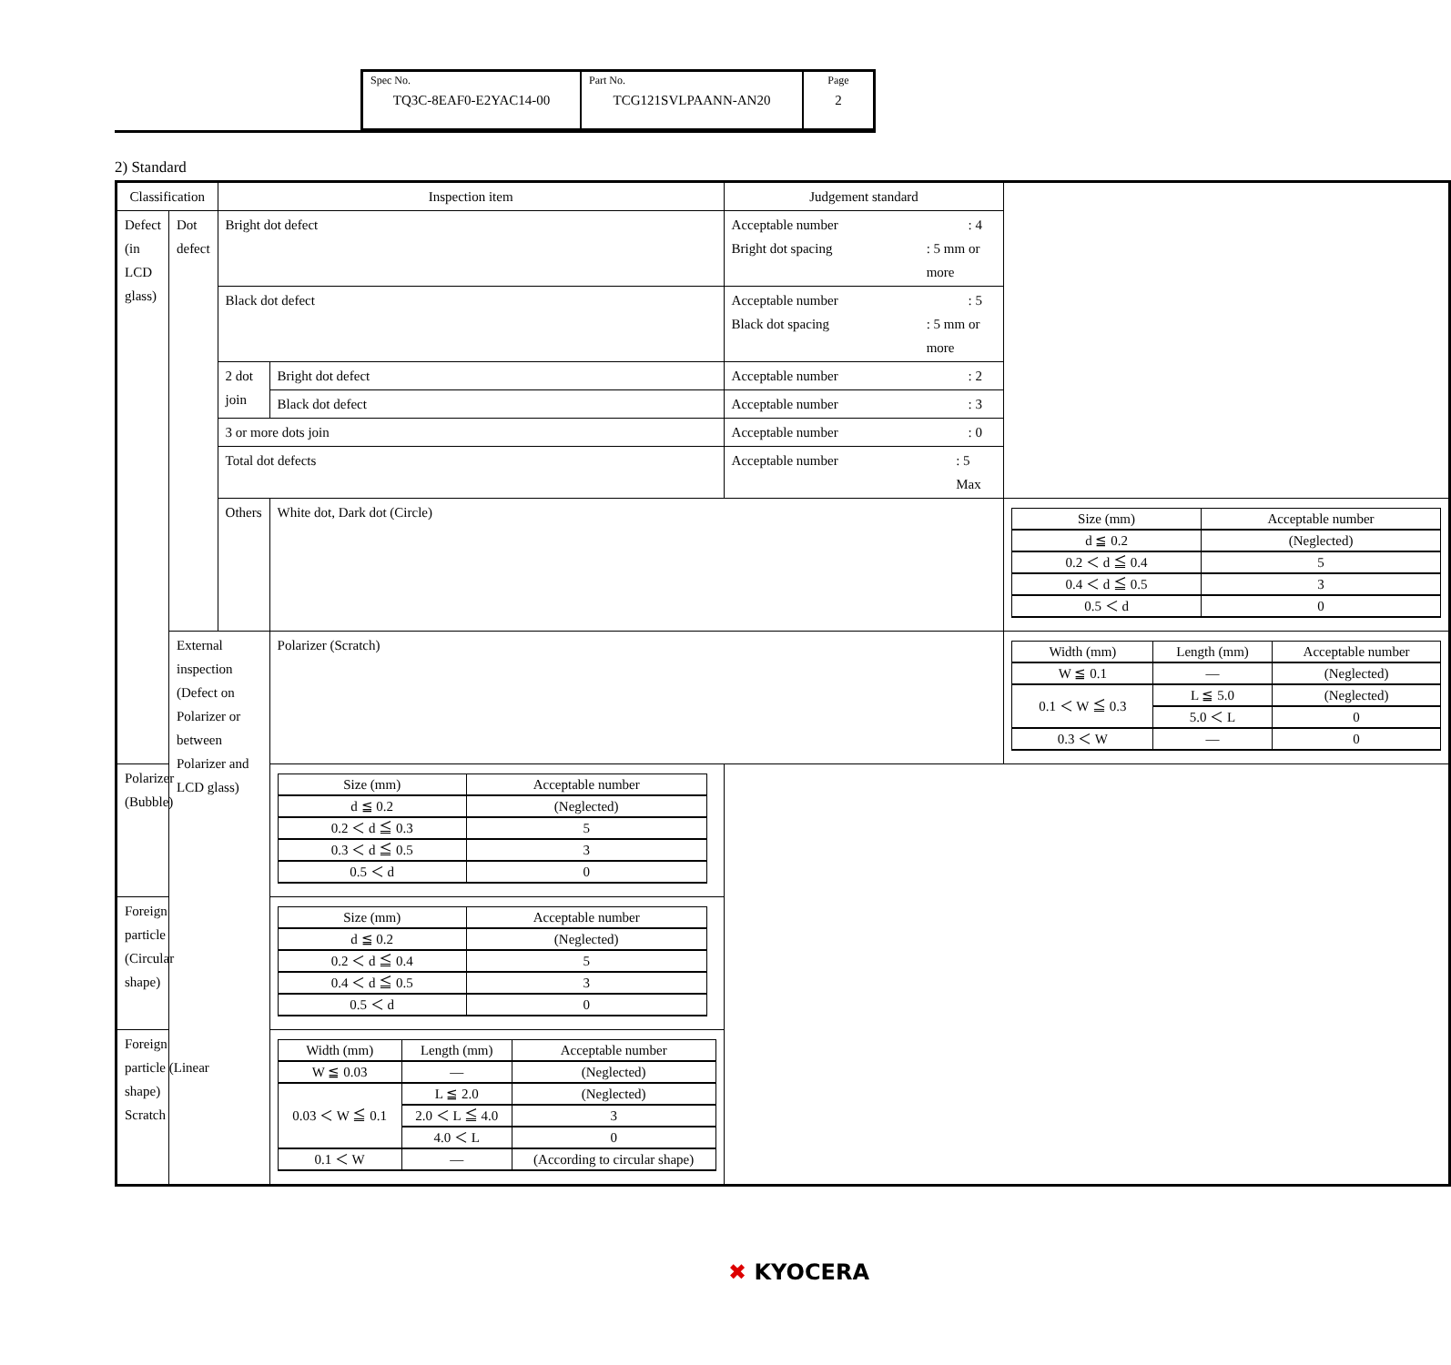| Spec No. TQ3C-8EAF0-E2YAC14-00 | Part No. TCG121SVLPAANN-AN20 | Page 2 |
2) Standard
| Classification | | Inspection item | | Judgement standard | |
| --- | --- | --- | --- | --- | --- |
| Defect (in LCD glass) | Dot defect | Bright dot defect | | Acceptable number : 4 Bright dot spacing : 5 mm or more | |
| | | Black dot defect | | Acceptable number : 5 Black dot spacing : 5 mm or more | |
| | | 2 dot join | Bright dot defect | Acceptable number : 2 | |
| | | | Black dot defect | Acceptable number : 3 | |
| | | 3 or more dots join | | Acceptable number : 0 | |
| | | Total dot defects | | Acceptable number : 5 Max | |
| | | Others | White dot, Dark dot (Circle) | | / Size (mm) / Acceptable number / / d ≦ 0.2 / (Neglected) / / 0.2 ＜ d ≦ 0.4 / 5 / / 0.4 ＜ d ≦ 0.5 / 3 / / 0.5 ＜ d / 0 / |
| | External inspection (Defect on Polarizer or between Polarizer and LCD glass) | | Polarizer (Scratch) | | / Width (mm) / Length (mm) / Acceptable number / / W ≦ 0.1 / — / (Neglected) / / 0.1 ＜ W ≦ 0.3 / L ≦ 5.0 / (Neglected) / / / 5.0 ＜ L / 0 / / 0.3 ＜ W / — / 0 / |
| Polarizer (Bubble) | | | / Size (mm) / Acceptable number / / d ≦ 0.2 / (Neglected) / / 0.2 ＜ d ≦ 0.3 / 5 / / 0.3 ＜ d ≦ 0.5 / 3 / / 0.5 ＜ d / 0 / | | |
| Foreign particle (Circular shape) | | | / Size (mm) / Acceptable number / / d ≦ 0.2 / (Neglected) / / 0.2 ＜ d ≦ 0.4 / 5 / / 0.4 ＜ d ≦ 0.5 / 3 / / 0.5 ＜ d / 0 / | | |
| Foreign particle (Linear shape) Scratch | | | / Width (mm) / Length (mm) / Acceptable number / / W ≦ 0.03 / — / (Neglected) / / 0.03 ＜ W ≦ 0.1 / L ≦ 2.0 / (Neglected) / / / 2.0 ＜ L ≦ 4.0 / 3 / / / 4.0 ＜ L / 0 / / 0.1 ＜ W / — / (According to circular shape) / | | |
✖ KYOCERA